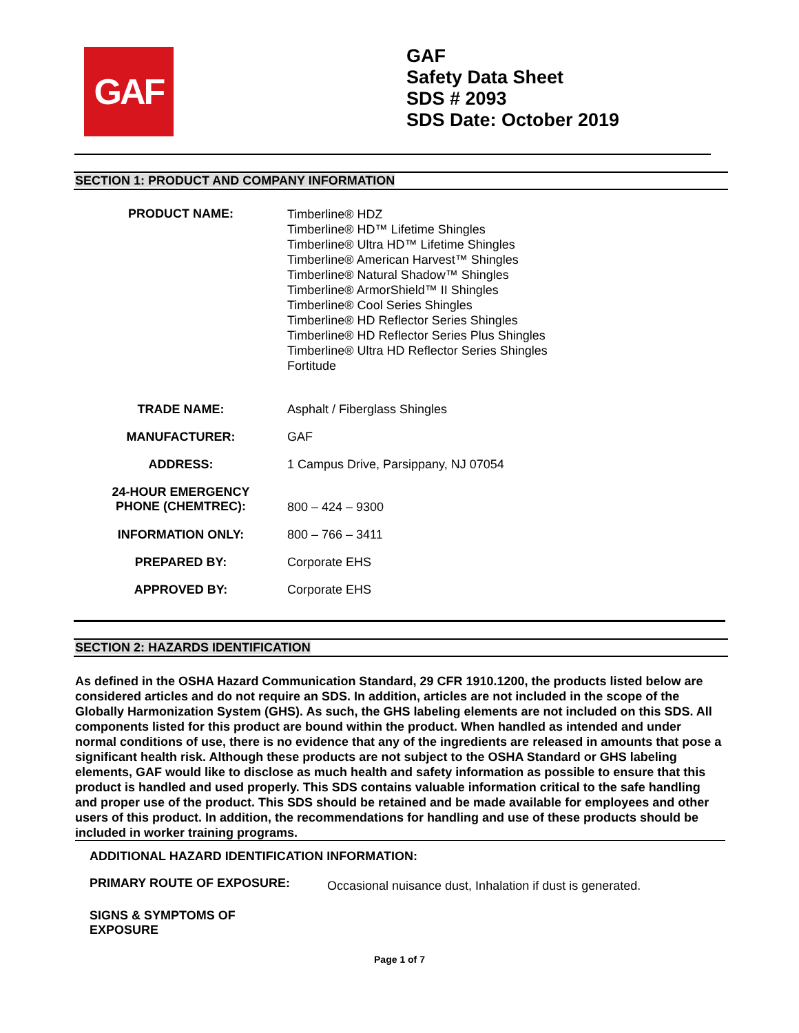GAF
GAF
Safety Data Sheet
SDS # 2093
SDS Date: October 2019
SECTION 1: PRODUCT AND COMPANY INFORMATION
| PRODUCT NAME: | Timberline® HDZ Timberline® HD™ Lifetime Shingles Timberline® Ultra HD™ Lifetime Shingles Timberline® American Harvest™ Shingles Timberline® Natural Shadow™ Shingles Timberline® ArmorShield™ II Shingles Timberline® Cool Series Shingles Timberline® HD Reflector Series Shingles Timberline® HD Reflector Series Plus Shingles Timberline® Ultra HD Reflector Series Shingles Fortitude |
| TRADE NAME: | Asphalt / Fiberglass Shingles |
| MANUFACTURER: | GAF |
| ADDRESS: | 1 Campus Drive, Parsippany, NJ 07054 |
| 24-HOUR EMERGENCY PHONE (CHEMTREC): | 800 – 424 – 9300 |
| INFORMATION ONLY: | 800 – 766 – 3411 |
| PREPARED BY: | Corporate EHS |
| APPROVED BY: | Corporate EHS |
SECTION 2: HAZARDS IDENTIFICATION
As defined in the OSHA Hazard Communication Standard, 29 CFR 1910.1200, the products listed below are considered articles and do not require an SDS. In addition, articles are not included in the scope of the Globally Harmonization System (GHS). As such, the GHS labeling elements are not included on this SDS. All components listed for this product are bound within the product. When handled as intended and under normal conditions of use, there is no evidence that any of the ingredients are released in amounts that pose a significant health risk. Although these products are not subject to the OSHA Standard or GHS labeling elements, GAF would like to disclose as much health and safety information as possible to ensure that this product is handled and used properly. This SDS contains valuable information critical to the safe handling and proper use of the product. This SDS should be retained and be made available for employees and other users of this product. In addition, the recommendations for handling and use of these products should be included in worker training programs.
ADDITIONAL HAZARD IDENTIFICATION INFORMATION:
PRIMARY ROUTE OF EXPOSURE: Occasional nuisance dust, Inhalation if dust is generated.
SIGNS & SYMPTOMS OF
EXPOSURE
Page 1 of 7